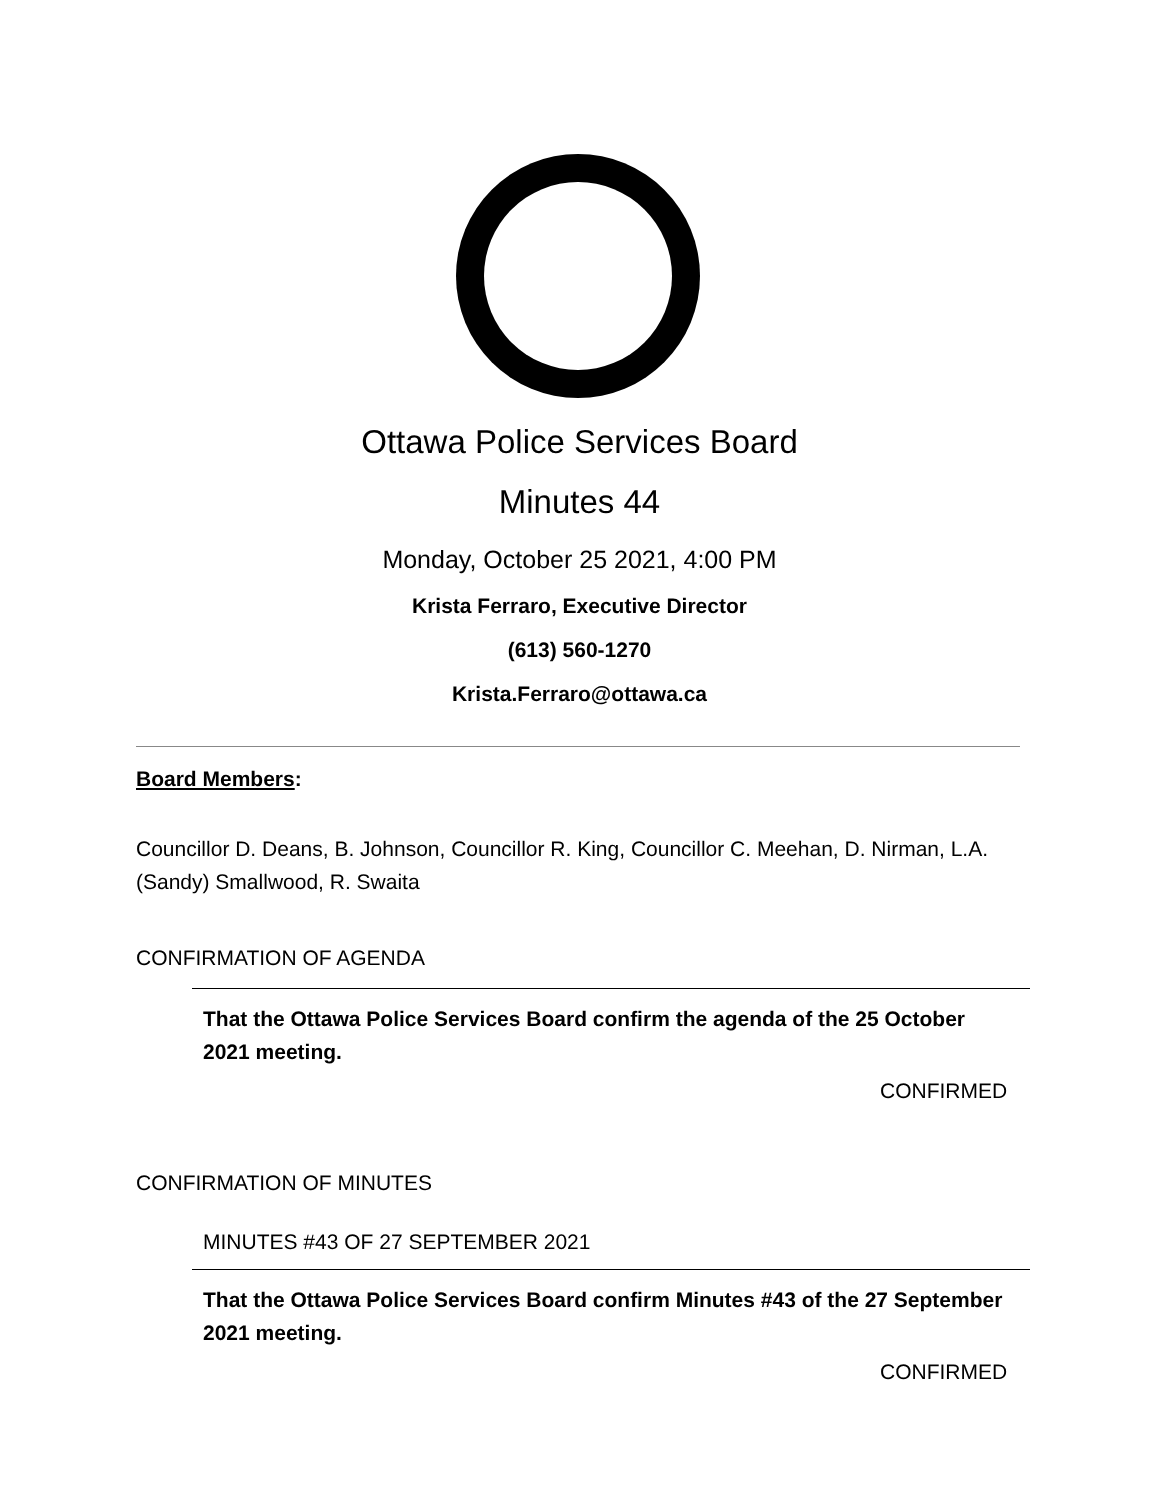Ottawa Police Services Board
Minutes 44
Monday, October 25 2021, 4:00 PM
Krista Ferraro, Executive Director
(613) 560-1270
Krista.Ferraro@ottawa.ca
Board Members:
Councillor D. Deans, B. Johnson, Councillor R. King, Councillor C. Meehan, D. Nirman, L.A. (Sandy) Smallwood, R. Swaita
CONFIRMATION OF AGENDA
That the Ottawa Police Services Board confirm the agenda of the 25 October 2021 meeting.
CONFIRMED
CONFIRMATION OF MINUTES
MINUTES #43 OF 27 SEPTEMBER 2021
That the Ottawa Police Services Board confirm Minutes #43 of the 27 September 2021 meeting.
CONFIRMED